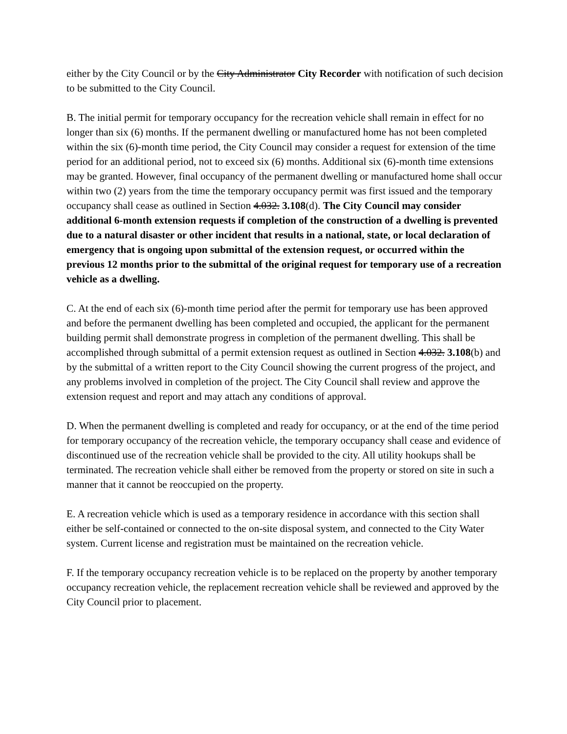either by the City Council or by the City Administrator City Recorder with notification of such decision to be submitted to the City Council.
B. The initial permit for temporary occupancy for the recreation vehicle shall remain in effect for no longer than six (6) months. If the permanent dwelling or manufactured home has not been completed within the six (6)-month time period, the City Council may consider a request for extension of the time period for an additional period, not to exceed six (6) months. Additional six (6)-month time extensions may be granted. However, final occupancy of the permanent dwelling or manufactured home shall occur within two (2) years from the time the temporary occupancy permit was first issued and the temporary occupancy shall cease as outlined in Section 4.032. 3.108(d). The City Council may consider additional 6-month extension requests if completion of the construction of a dwelling is prevented due to a natural disaster or other incident that results in a national, state, or local declaration of emergency that is ongoing upon submittal of the extension request, or occurred within the previous 12 months prior to the submittal of the original request for temporary use of a recreation vehicle as a dwelling.
C. At the end of each six (6)-month time period after the permit for temporary use has been approved and before the permanent dwelling has been completed and occupied, the applicant for the permanent building permit shall demonstrate progress in completion of the permanent dwelling. This shall be accomplished through submittal of a permit extension request as outlined in Section 4.032. 3.108(b) and by the submittal of a written report to the City Council showing the current progress of the project, and any problems involved in completion of the project. The City Council shall review and approve the extension request and report and may attach any conditions of approval.
D. When the permanent dwelling is completed and ready for occupancy, or at the end of the time period for temporary occupancy of the recreation vehicle, the temporary occupancy shall cease and evidence of discontinued use of the recreation vehicle shall be provided to the city. All utility hookups shall be terminated. The recreation vehicle shall either be removed from the property or stored on site in such a manner that it cannot be reoccupied on the property.
E. A recreation vehicle which is used as a temporary residence in accordance with this section shall either be self-contained or connected to the on-site disposal system, and connected to the City Water system. Current license and registration must be maintained on the recreation vehicle.
F. If the temporary occupancy recreation vehicle is to be replaced on the property by another temporary occupancy recreation vehicle, the replacement recreation vehicle shall be reviewed and approved by the City Council prior to placement.